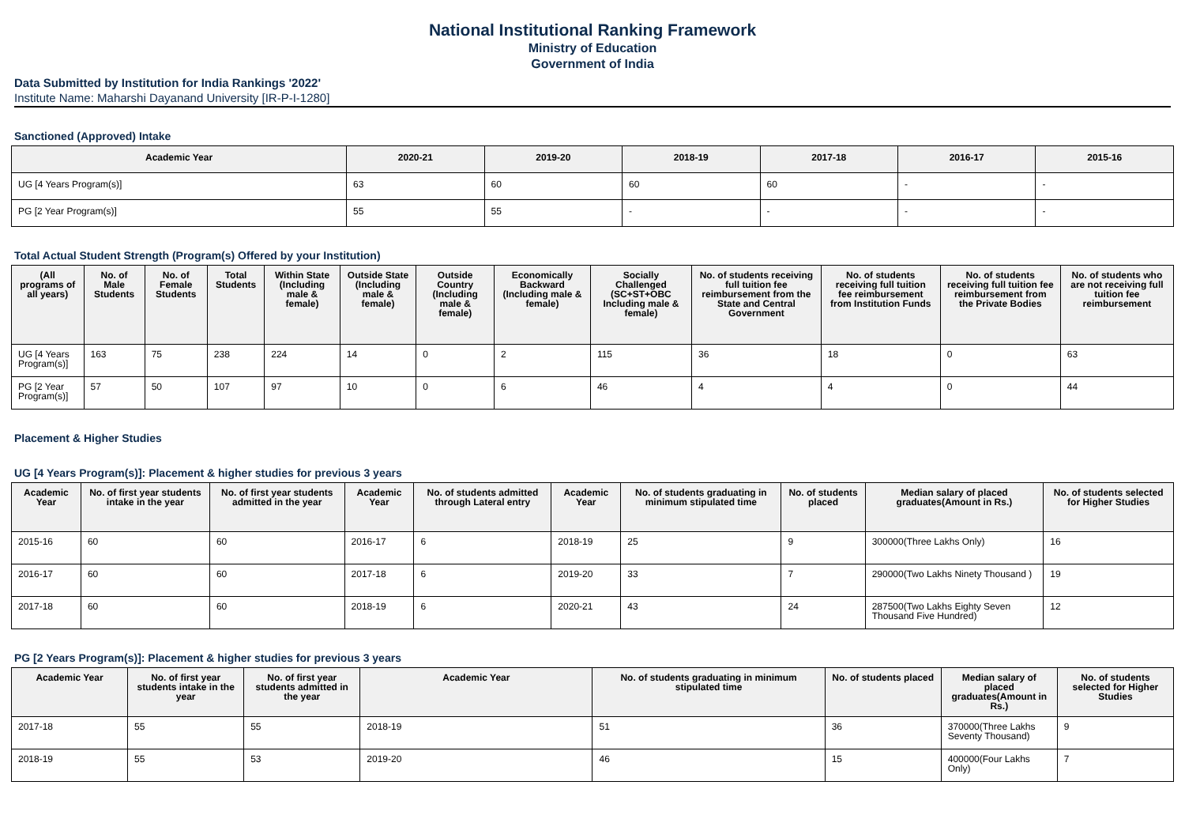National Institutional Ranking Framework
Ministry of Education
Government of India
Data Submitted by Institution for India Rankings '2022'
Institute Name: Maharshi Dayanand University [IR-P-I-1280]
Sanctioned (Approved) Intake
| Academic Year | 2020-21 | 2019-20 | 2018-19 | 2017-18 | 2016-17 | 2015-16 |
| --- | --- | --- | --- | --- | --- | --- |
| UG [4 Years Program(s)] | 63 | 60 | 60 | 60 | - | - |
| PG [2 Year Program(s)] | 55 | 55 | - | - | - | - |
Total Actual Student Strength (Program(s) Offered by your Institution)
| (All programs of all years) | No. of Male Students | No. of Female Students | Total Students | Within State (Including male & female) | Outside State (Including male & female) | Outside Country (Including male & female) | Economically Backward (Including male & female) | Socially Challenged (SC+ST+OBC Including male & female) | No. of students receiving full tuition fee reimbursement from the State and Central Government | No. of students receiving full tuition fee reimbursement from Institution Funds | No. of students receiving full tuition fee reimbursement from the Private Bodies | No. of students who are not receiving full tuition fee reimbursement |
| --- | --- | --- | --- | --- | --- | --- | --- | --- | --- | --- | --- | --- |
| UG [4 Years Program(s)] | 163 | 75 | 238 | 224 | 14 | 0 | 2 | 115 | 36 | 18 | 0 | 63 |
| PG [2 Year Program(s)] | 57 | 50 | 107 | 97 | 10 | 0 | 6 | 46 | 4 | 4 | 0 | 44 |
Placement & Higher Studies
UG [4 Years Program(s)]: Placement & higher studies for previous 3 years
| Academic Year | No. of first year students intake in the year | No. of first year students admitted in the year | Academic Year | No. of students admitted through Lateral entry | Academic Year | No. of students graduating in minimum stipulated time | No. of students placed | Median salary of placed graduates(Amount in Rs.) | No. of students selected for Higher Studies |
| --- | --- | --- | --- | --- | --- | --- | --- | --- | --- |
| 2015-16 | 60 | 60 | 2016-17 | 6 | 2018-19 | 25 | 9 | 300000(Three Lakhs Only) | 16 |
| 2016-17 | 60 | 60 | 2017-18 | 6 | 2019-20 | 33 | 7 | 290000(Two Lakhs Ninety Thousand ) | 19 |
| 2017-18 | 60 | 60 | 2018-19 | 6 | 2020-21 | 43 | 24 | 287500(Two Lakhs Eighty Seven Thousand Five Hundred) | 12 |
PG [2 Years Program(s)]: Placement & higher studies for previous 3 years
| Academic Year | No. of first year students intake in the year | No. of first year students admitted in the year | Academic Year | No. of students graduating in minimum stipulated time | No. of students placed | Median salary of placed graduates(Amount in Rs.) | No. of students selected for Higher Studies |
| --- | --- | --- | --- | --- | --- | --- | --- |
| 2017-18 | 55 | 55 | 2018-19 | 51 | 36 | 370000(Three Lakhs Seventy Thousand) | 9 |
| 2018-19 | 55 | 53 | 2019-20 | 46 | 15 | 400000(Four Lakhs Only) | 7 |